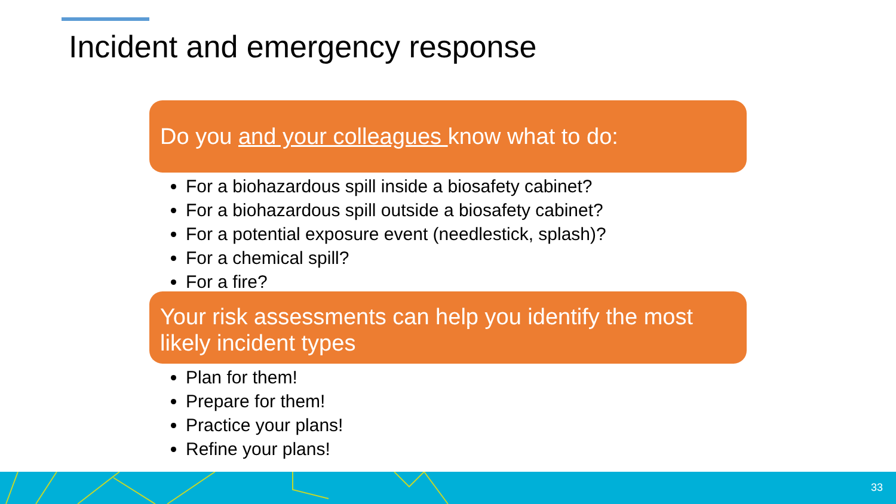Incident and emergency response
Do you and your colleagues know what to do:
For a biohazardous spill inside a biosafety cabinet?
For a biohazardous spill outside a biosafety cabinet?
For a potential exposure event (needlestick, splash)?
For a chemical spill?
For a fire?
Your risk assessments can help you identify the most likely incident types
Plan for them!
Prepare for them!
Practice your plans!
Refine your plans!
33